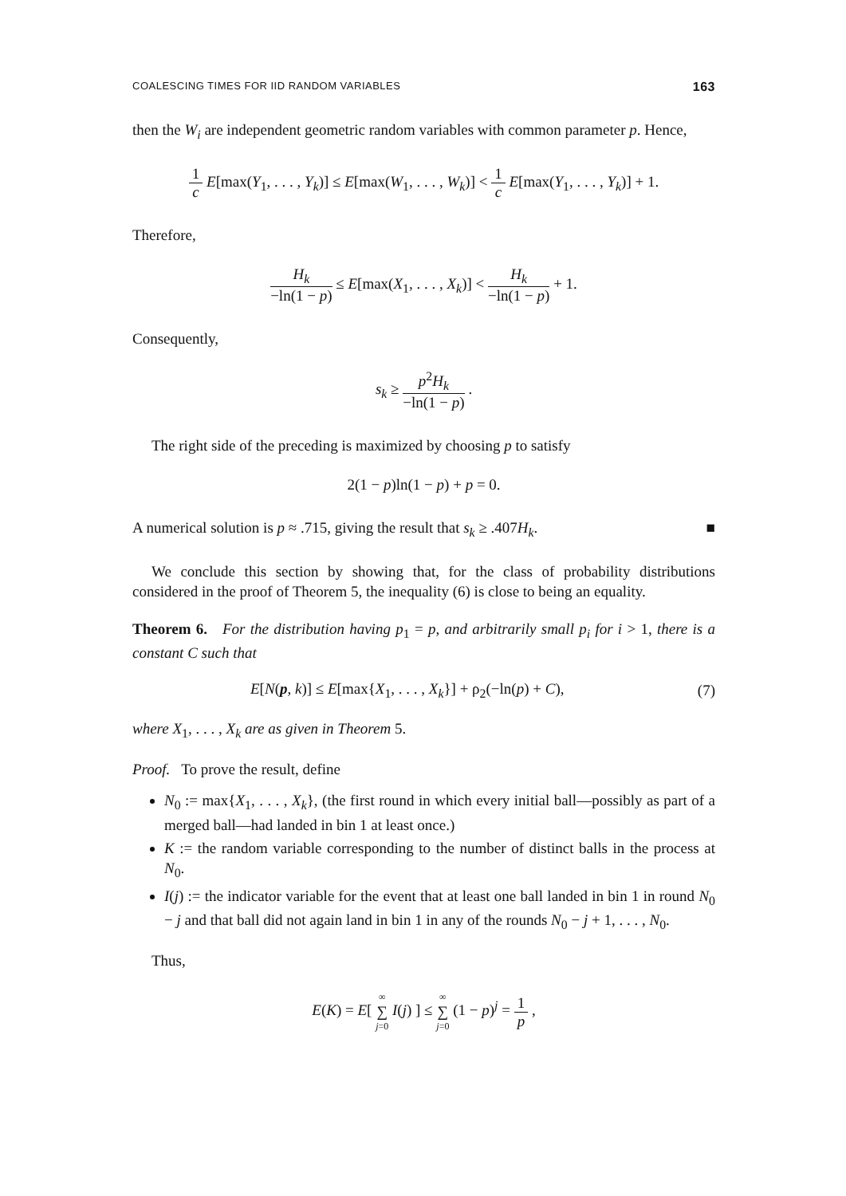COALESCING TIMES FOR IID RANDOM VARIABLES 163
then the W<sub>i</sub> are independent geometric random variables with common parameter p. Hence,
1 c E[max(Y<sub>1</sub>, . . . , Y<sub>k</sub>)] ≤ E[max(W<sub>1</sub>, . . . , W<sub>k</sub>)] < 1 c E[max(Y<sub>1</sub>, . . . , Y<sub>k</sub>)] + 1.
Therefore,
H<sub>k</sub> −ln(1 − p) ≤ E[max(X<sub>1</sub>, . . . , X<sub>k</sub>)] < H<sub>k</sub> −ln(1 − p) + 1.
Consequently,
s<sub>k</sub> ≥ p<sup>2</sup>H<sub>k</sub> −ln(1 − p) .
The right side of the preceding is maximized by choosing p to satisfy
2(1 − p)ln(1 − p) + p = 0.
A numerical solution is p ≈ .715, giving the result that s<sub>k</sub> ≥ .407H<sub>k</sub>. ■
We conclude this section by showing that, for the class of probability distributions considered in the proof of Theorem 5, the inequality (6) is close to being an equality.
Theorem 6. For the distribution having p<sub>1</sub> = p, and arbitrarily small p<sub>i</sub> for i > 1, there is a constant C such that
E[N(p, k)] ≤ E[max{X<sub>1</sub>, . . . , X<sub>k</sub>}] + ρ<sub>2</sub>(−ln(p) + C), (7)
where X<sub>1</sub>, . . . , X<sub>k</sub> are as given in Theorem 5.
Proof. To prove the result, define
N<sub>0</sub> := max{X<sub>1</sub>, . . . , X<sub>k</sub>}, (the first round in which every initial ball—possibly as part of a merged ball—had landed in bin 1 at least once.)
K := the random variable corresponding to the number of distinct balls in the process at N<sub>0</sub>.
I(j) := the indicator variable for the event that at least one ball landed in bin 1 in round N<sub>0</sub> − j and that ball did not again land in bin 1 in any of the rounds N<sub>0</sub> − j + 1, . . . , N<sub>0</sub>.
Thus,
E(K) = E[ ∞ ∑ j=0 I(j) ] ≤ ∞ ∑ j=0 (1 − p)<sup>j</sup> = 1 p ,